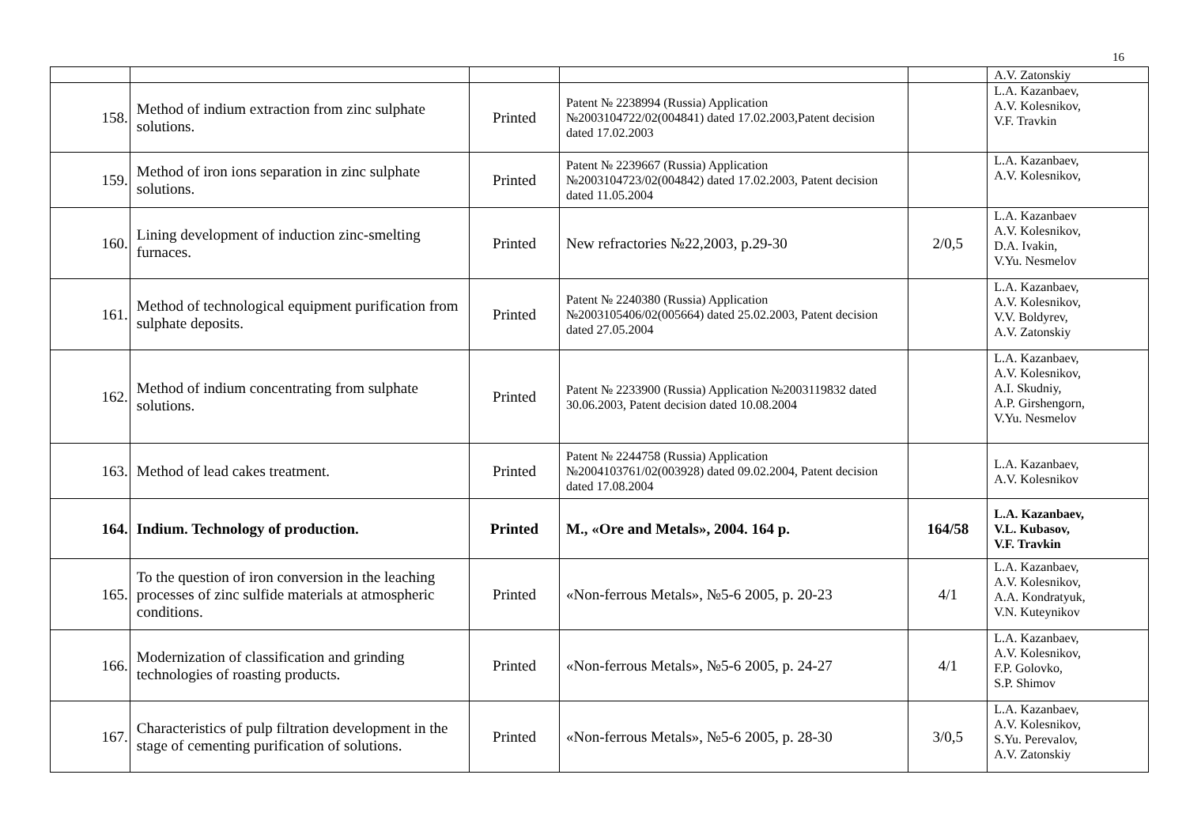16
| | | | | | A.V. Zatonskiy |
| 158. | Method of indium extraction from zinc sulphate solutions. | Printed | Patent № 2238994 (Russia) Application №2003104722/02(004841) dated 17.02.2003,Patent decision dated 17.02.2003 | | L.A. Kazanbaev, A.V. Kolesnikov, V.F. Travkin |
| 159. | Method of iron ions separation in zinc sulphate solutions. | Printed | Patent № 2239667 (Russia) Application №2003104723/02(004842) dated 17.02.2003, Patent decision dated 11.05.2004 | | L.A. Kazanbaev, A.V. Kolesnikov, |
| 160. | Lining development of induction zinc-smelting furnaces. | Printed | New refractories №22,2003, p.29-30 | 2/0,5 | L.A. Kazanbaev A.V. Kolesnikov, D.A. Ivakin, V.Yu. Nesmelov |
| 161. | Method of technological equipment purification from sulphate deposits. | Printed | Patent № 2240380 (Russia) Application №2003105406/02(005664) dated 25.02.2003, Patent decision dated 27.05.2004 | | L.A. Kazanbaev, A.V. Kolesnikov, V.V. Boldyrev, A.V. Zatonskiy |
| 162. | Method of indium concentrating from sulphate solutions. | Printed | Patent № 2233900 (Russia) Application №2003119832 dated 30.06.2003, Patent decision dated 10.08.2004 | | L.A. Kazanbaev, A.V. Kolesnikov, A.I. Skudniy, A.P. Girshengorn, V.Yu. Nesmelov |
| 163. | Method of lead cakes treatment. | Printed | Patent № 2244758 (Russia) Application №2004103761/02(003928) dated 09.02.2004, Patent decision dated 17.08.2004 | | L.A. Kazanbaev, A.V. Kolesnikov |
| 164. | Indium. Technology of production. | Printed | M., «Ore and Metals», 2004. 164 p. | 164/58 | L.A. Kazanbaev, V.L. Kubasov, V.F. Travkin |
| 165. | To the question of iron conversion in the leaching processes of zinc sulfide materials at atmospheric conditions. | Printed | «Non-ferrous Metals», №5-6 2005, p. 20-23 | 4/1 | L.A. Kazanbaev, A.V. Kolesnikov, A.A. Kondratyuk, V.N. Kuteynikov |
| 166. | Modernization of classification and grinding technologies of roasting products. | Printed | «Non-ferrous Metals», №5-6 2005, p. 24-27 | 4/1 | L.A. Kazanbaev, A.V. Kolesnikov, F.P. Golovko, S.P. Shimov |
| 167. | Characteristics of pulp filtration development in the stage of cementing purification of solutions. | Printed | «Non-ferrous Metals», №5-6 2005, p. 28-30 | 3/0,5 | L.A. Kazanbaev, A.V. Kolesnikov, S.Yu. Perevalov, A.V. Zatonskiy |